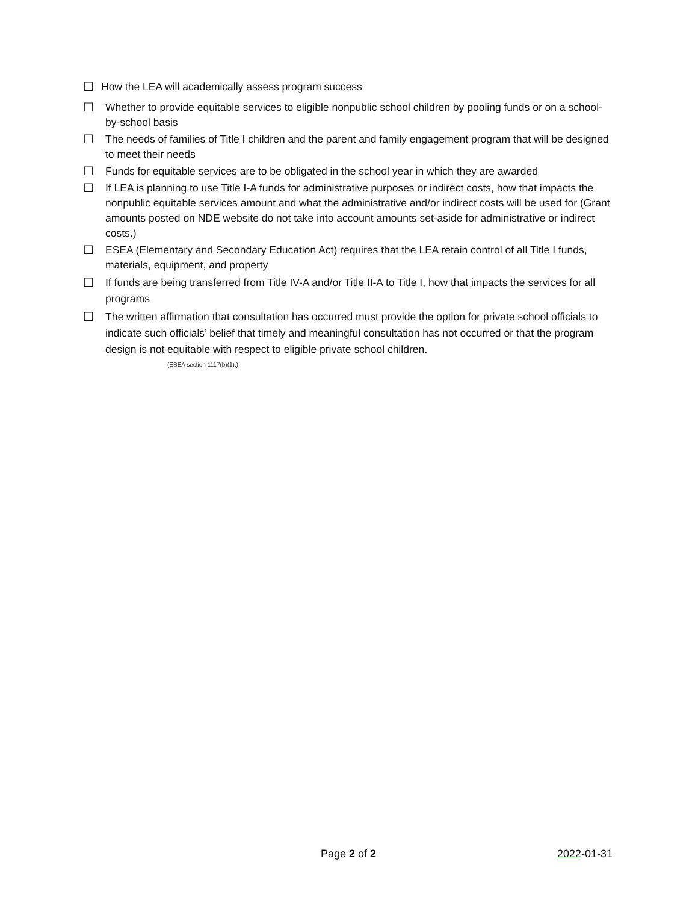☐ How the LEA will academically assess program success
☐ Whether to provide equitable services to eligible nonpublic school children by pooling funds or on a school-by-school basis
☐ The needs of families of Title I children and the parent and family engagement program that will be designed to meet their needs
☐ Funds for equitable services are to be obligated in the school year in which they are awarded
☐ If LEA is planning to use Title I-A funds for administrative purposes or indirect costs, how that impacts the nonpublic equitable services amount and what the administrative and/or indirect costs will be used for (Grant amounts posted on NDE website do not take into account amounts set-aside for administrative or indirect costs.)
☐ ESEA (Elementary and Secondary Education Act) requires that the LEA retain control of all Title I funds, materials, equipment, and property
☐ If funds are being transferred from Title IV-A and/or Title II-A to Title I, how that impacts the services for all programs
☐ The written affirmation that consultation has occurred must provide the option for private school officials to indicate such officials’ belief that timely and meaningful consultation has not occurred or that the program design is not equitable with respect to eligible private school children.
(ESEA section 1117(b)(1).)
Page 2 of 2 2022-01-31